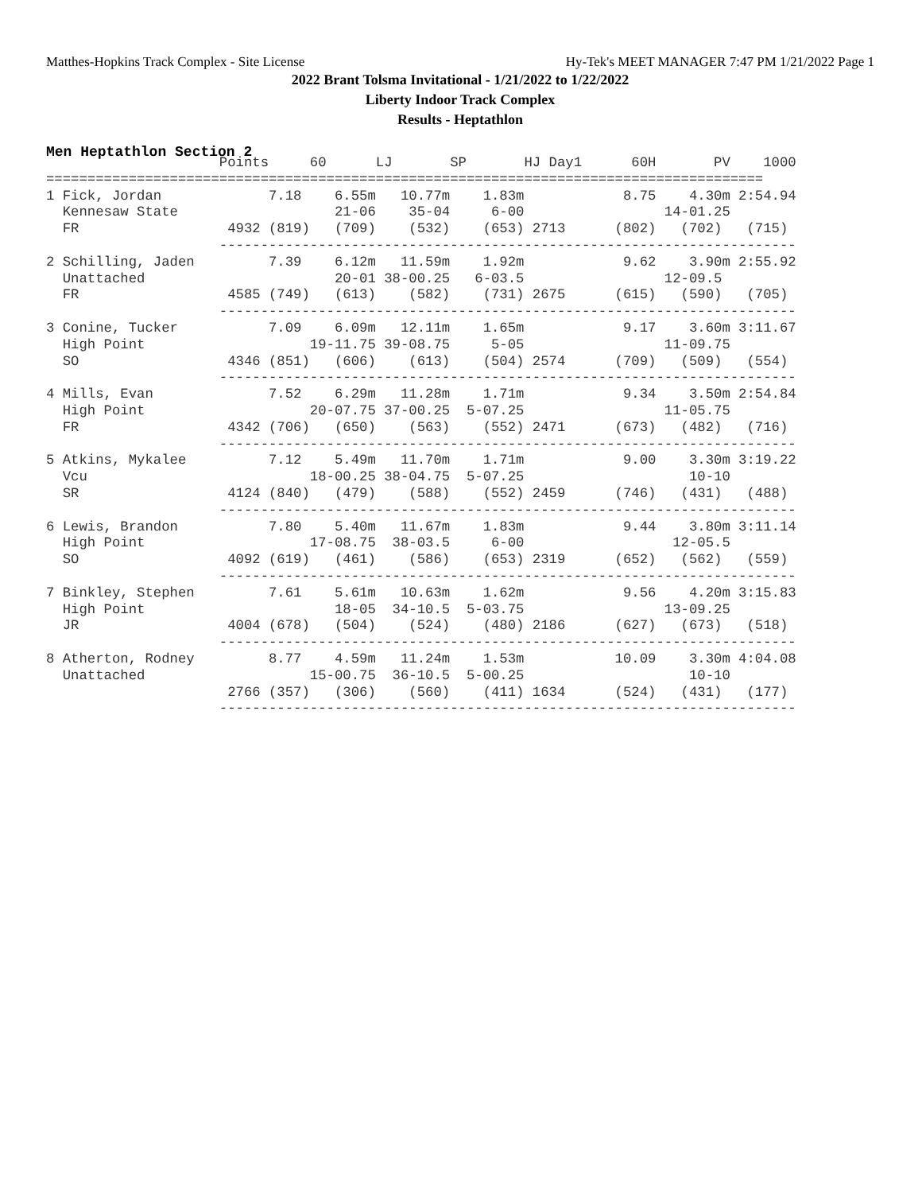Matthes-Hopkins Track Complex - Site License Hy-Tek's MEET MANAGER 7:47 PM 1/21/2022 Page 1
2022 Brant Tolsma Invitational - 1/21/2022 to 1/22/2022
Liberty Indoor Track Complex
Results - Heptathlon
Men Heptathlon Section 2
                     Points     60      LJ       SP       HJ Day1      60H       PV    1000
=======================================================================================
1 Fick, Jordan             7.18    6.55m   10.77m    1.83m            8.75    4.30m 2:54.94
  Kennesaw State                   21-06    35-04     6-00                 14-01.25
  FR                  4932 (819)   (709)    (532)    (653) 2713      (802)   (702)   (715)
                     ----------------------------------------------------------------------
2 Schilling, Jaden         7.39    6.12m   11.59m    1.92m            9.62    3.90m 2:55.92
  Unattached                       20-01 38-00.25   6-03.5                 12-09.5
  FR                  4585 (749)   (613)    (582)    (731) 2675      (615)   (590)   (705)
                     ----------------------------------------------------------------------
3 Conine, Tucker           7.09    6.09m   12.11m    1.65m            9.17    3.60m 3:11.67
  High Point                    19-11.75 39-08.75     5-05                 11-09.75
  SO                  4346 (851)   (606)    (613)    (504) 2574      (709)   (509)   (554)
                     ----------------------------------------------------------------------
4 Mills, Evan              7.52    6.29m   11.28m    1.71m            9.34    3.50m 2:54.84
  High Point                    20-07.75 37-00.25  5-07.25                 11-05.75
  FR                  4342 (706)   (650)    (563)    (552) 2471      (673)   (482)   (716)
                     ----------------------------------------------------------------------
5 Atkins, Mykalee          7.12    5.49m   11.70m    1.71m            9.00    3.30m 3:19.22
  Vcu                           18-00.25 38-04.75  5-07.25                    10-10
  SR                  4124 (840)   (479)    (588)    (552) 2459      (746)   (431)   (488)
                     ----------------------------------------------------------------------
6 Lewis, Brandon           7.80    5.40m   11.67m    1.83m            9.44    3.80m 3:11.14
  High Point                    17-08.75  38-03.5     6-00                  12-05.5
  SO                  4092 (619)   (461)    (586)    (653) 2319      (652)   (562)   (559)
                     ----------------------------------------------------------------------
7 Binkley, Stephen         7.61    5.61m   10.63m    1.62m            9.56    4.20m 3:15.83
  High Point                       18-05  34-10.5  5-03.75                 13-09.25
  JR                  4004 (678)   (504)    (524)    (480) 2186      (627)   (673)   (518)
                     ----------------------------------------------------------------------
8 Atherton, Rodney         8.77    4.59m   11.24m    1.53m           10.09    3.30m 4:04.08
  Unattached                    15-00.75  36-10.5  5-00.25                    10-10
                      2766 (357)   (306)    (560)    (411) 1634      (524)   (431)   (177)
                     ----------------------------------------------------------------------